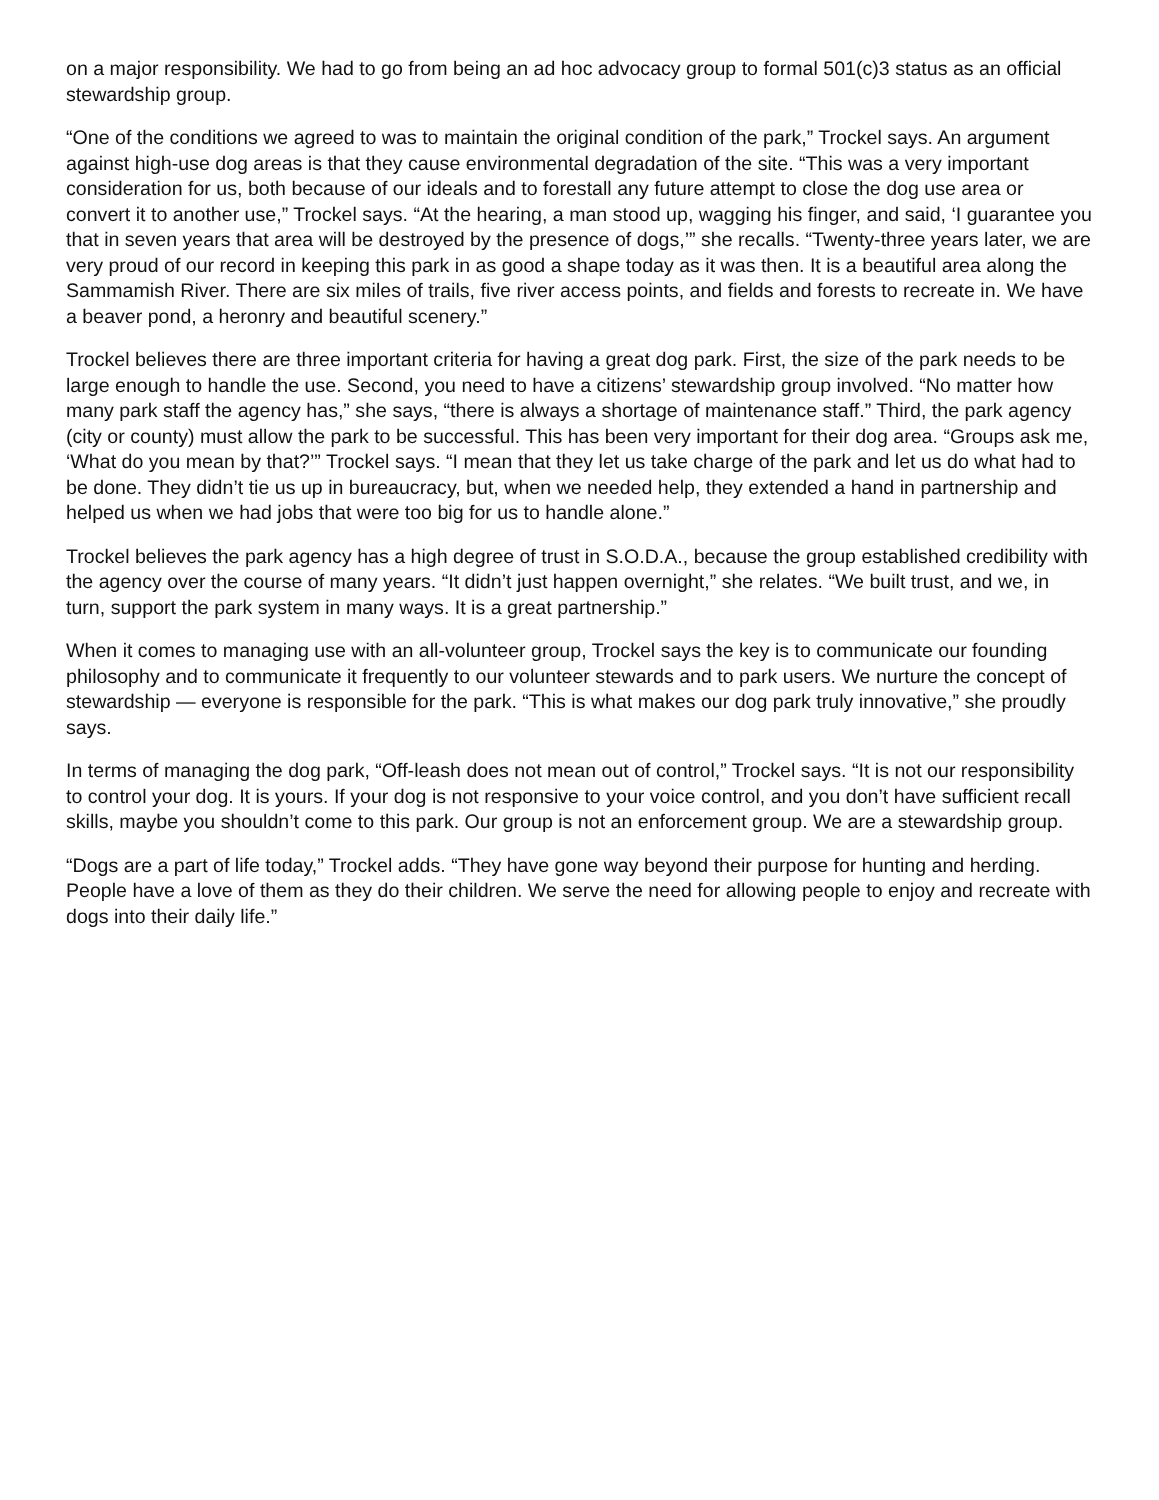on a major responsibility. We had to go from being an ad hoc advocacy group to formal 501(c)3 status as an official stewardship group.
“One of the conditions we agreed to was to maintain the original condition of the park,” Trockel says. An argument against high-use dog areas is that they cause environmental degradation of the site. “This was a very important consideration for us, both because of our ideals and to forestall any future attempt to close the dog use area or convert it to another use,” Trockel says. “At the hearing, a man stood up, wagging his finger, and said, ‘I guarantee you that in seven years that area will be destroyed by the presence of dogs,’” she recalls. “Twenty-three years later, we are very proud of our record in keeping this park in as good a shape today as it was then. It is a beautiful area along the Sammamish River. There are six miles of trails, five river access points, and fields and forests to recreate in. We have a beaver pond, a heronry and beautiful scenery.”
Trockel believes there are three important criteria for having a great dog park. First, the size of the park needs to be large enough to handle the use. Second, you need to have a citizens’ stewardship group involved. “No matter how many park staff the agency has,” she says, “there is always a shortage of maintenance staff.” Third, the park agency (city or county) must allow the park to be successful. This has been very important for their dog area. “Groups ask me, ‘What do you mean by that?’” Trockel says. “I mean that they let us take charge of the park and let us do what had to be done. They didn’t tie us up in bureaucracy, but, when we needed help, they extended a hand in partnership and helped us when we had jobs that were too big for us to handle alone.”
Trockel believes the park agency has a high degree of trust in S.O.D.A., because the group established credibility with the agency over the course of many years. “It didn’t just happen overnight,” she relates. “We built trust, and we, in turn, support the park system in many ways. It is a great partnership.”
When it comes to managing use with an all-volunteer group, Trockel says the key is to communicate our founding philosophy and to communicate it frequently to our volunteer stewards and to park users. We nurture the concept of stewardship — everyone is responsible for the park. “This is what makes our dog park truly innovative,” she proudly says.
In terms of managing the dog park, “Off-leash does not mean out of control,” Trockel says. “It is not our responsibility to control your dog. It is yours. If your dog is not responsive to your voice control, and you don’t have sufficient recall skills, maybe you shouldn’t come to this park. Our group is not an enforcement group. We are a stewardship group.
“Dogs are a part of life today,” Trockel adds. “They have gone way beyond their purpose for hunting and herding. People have a love of them as they do their children. We serve the need for allowing people to enjoy and recreate with dogs into their daily life.”